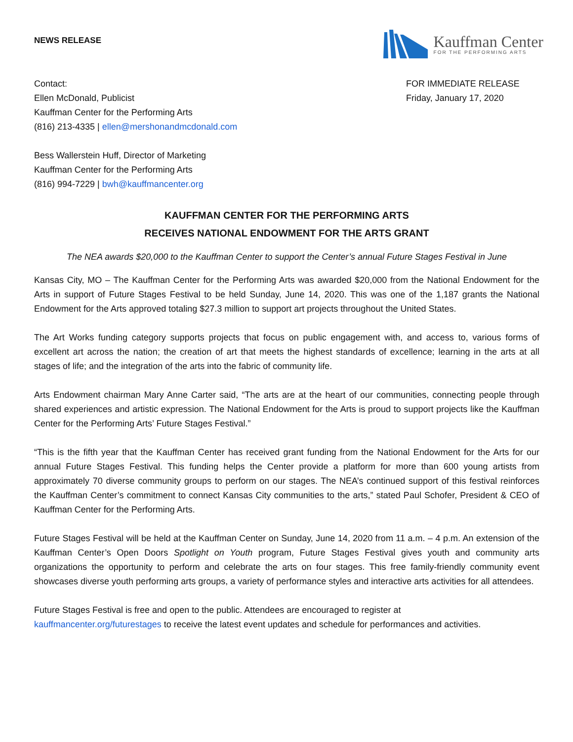NEWS RELEASE
Kauffman Center
FOR THE PERFORMING ARTS
Contact:
Ellen McDonald, Publicist
Kauffman Center for the Performing Arts
(816) 213-4335 | ellen@mershonandmcdonald.com
Bess Wallerstein Huff, Director of Marketing
Kauffman Center for the Performing Arts
(816) 994-7229 | bwh@kauffmancenter.org
FOR IMMEDIATE RELEASE
Friday, January 17, 2020
KAUFFMAN CENTER FOR THE PERFORMING ARTS
RECEIVES NATIONAL ENDOWMENT FOR THE ARTS GRANT
The NEA awards $20,000 to the Kauffman Center to support the Center’s annual Future Stages Festival in June
Kansas City, MO – The Kauffman Center for the Performing Arts was awarded $20,000 from the National Endowment for the Arts in support of Future Stages Festival to be held Sunday, June 14, 2020. This was one of the 1,187 grants the National Endowment for the Arts approved totaling $27.3 million to support art projects throughout the United States.
The Art Works funding category supports projects that focus on public engagement with, and access to, various forms of excellent art across the nation; the creation of art that meets the highest standards of excellence; learning in the arts at all stages of life; and the integration of the arts into the fabric of community life.
Arts Endowment chairman Mary Anne Carter said, “The arts are at the heart of our communities, connecting people through shared experiences and artistic expression. The National Endowment for the Arts is proud to support projects like the Kauffman Center for the Performing Arts’ Future Stages Festival.”
“This is the fifth year that the Kauffman Center has received grant funding from the National Endowment for the Arts for our annual Future Stages Festival. This funding helps the Center provide a platform for more than 600 young artists from approximately 70 diverse community groups to perform on our stages. The NEA’s continued support of this festival reinforces the Kauffman Center’s commitment to connect Kansas City communities to the arts,” stated Paul Schofer, President & CEO of Kauffman Center for the Performing Arts.
Future Stages Festival will be held at the Kauffman Center on Sunday, June 14, 2020 from 11 a.m. – 4 p.m. An extension of the Kauffman Center’s Open Doors Spotlight on Youth program, Future Stages Festival gives youth and community arts organizations the opportunity to perform and celebrate the arts on four stages. This free family-friendly community event showcases diverse youth performing arts groups, a variety of performance styles and interactive arts activities for all attendees.
Future Stages Festival is free and open to the public. Attendees are encouraged to register at
kauffmancenter.org/futurestages to receive the latest event updates and schedule for performances and activities.